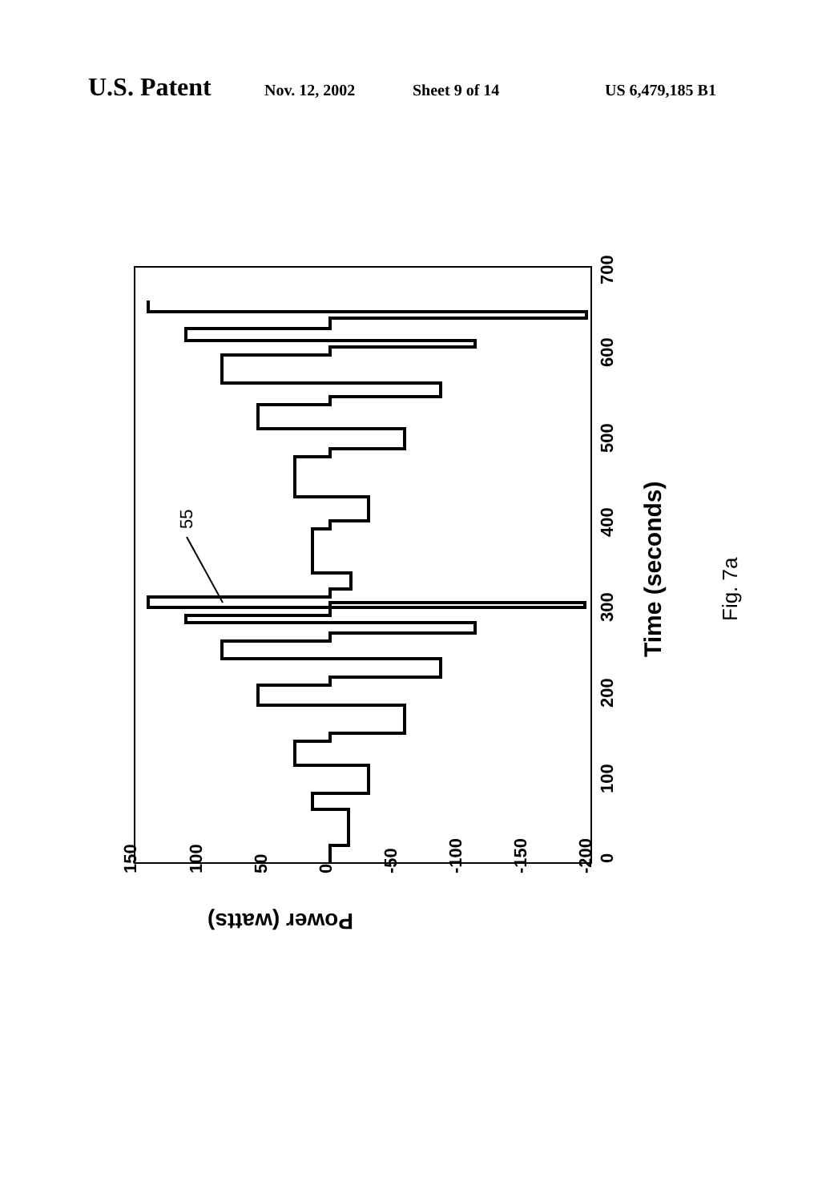U.S. Patent Nov. 12, 2002 Sheet 9 of 14 US 6,479,185 B1
0
100
200
300
400
500
600
700
150
100
50
0
-50
-100
-150
-200
Time (seconds)
Power (watts)
Fig. 7a
55